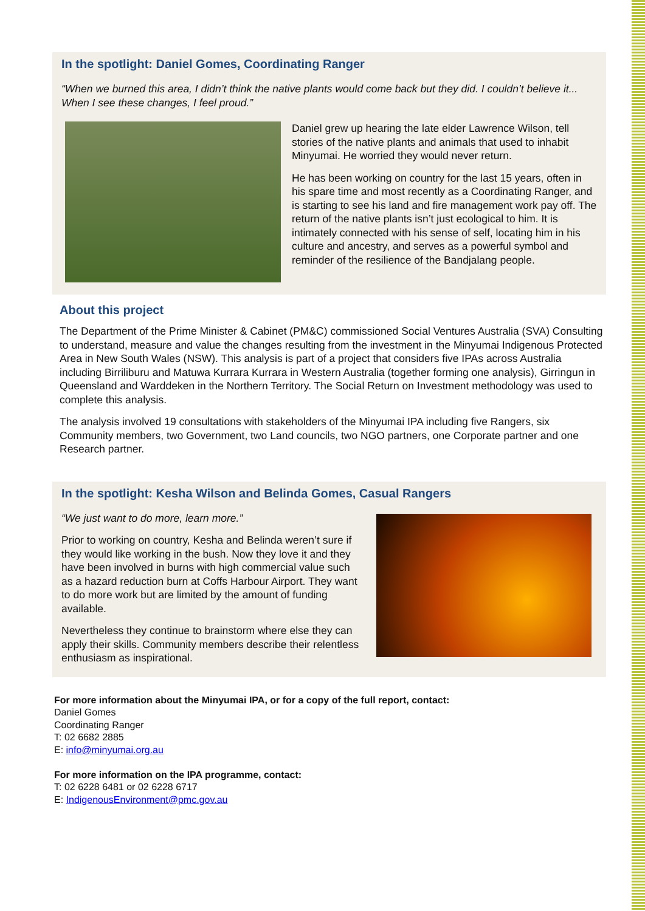In the spotlight: Daniel Gomes, Coordinating Ranger
“When we burned this area, I didn’t think the native plants would come back but they did. I couldn’t believe it... When I see these changes, I feel proud.”
Daniel grew up hearing the late elder Lawrence Wilson, tell stories of the native plants and animals that used to inhabit Minyumai. He worried they would never return.
He has been working on country for the last 15 years, often in his spare time and most recently as a Coordinating Ranger, and is starting to see his land and fire management work pay off. The return of the native plants isn’t just ecological to him. It is intimately connected with his sense of self, locating him in his culture and ancestry, and serves as a powerful symbol and reminder of the resilience of the Bandjalang people.
About this project
The Department of the Prime Minister & Cabinet (PM&C) commissioned Social Ventures Australia (SVA) Consulting to understand, measure and value the changes resulting from the investment in the Minyumai Indigenous Protected Area in New South Wales (NSW). This analysis is part of a project that considers five IPAs across Australia including Birriliburu and Matuwa Kurrara Kurrara in Western Australia (together forming one analysis), Girringun in Queensland and Warddeken in the Northern Territory. The Social Return on Investment methodology was used to complete this analysis.
The analysis involved 19 consultations with stakeholders of the Minyumai IPA including five Rangers, six Community members, two Government, two Land councils, two NGO partners, one Corporate partner and one Research partner.
In the spotlight: Kesha Wilson and Belinda Gomes, Casual Rangers
“We just want to do more, learn more.”
Prior to working on country, Kesha and Belinda weren’t sure if they would like working in the bush. Now they love it and they have been involved in burns with high commercial value such as a hazard reduction burn at Coffs Harbour Airport. They want to do more work but are limited by the amount of funding available.
Nevertheless they continue to brainstorm where else they can apply their skills. Community members describe their relentless enthusiasm as inspirational.
For more information about the Minyumai IPA, or for a copy of the full report, contact:
Daniel Gomes
Coordinating Ranger
T: 02 6682 2885
E: info@minyumai.org.au
For more information on the IPA programme, contact:
T: 02 6228 6481 or 02 6228 6717
E: IndigenousEnvironment@pmc.gov.au